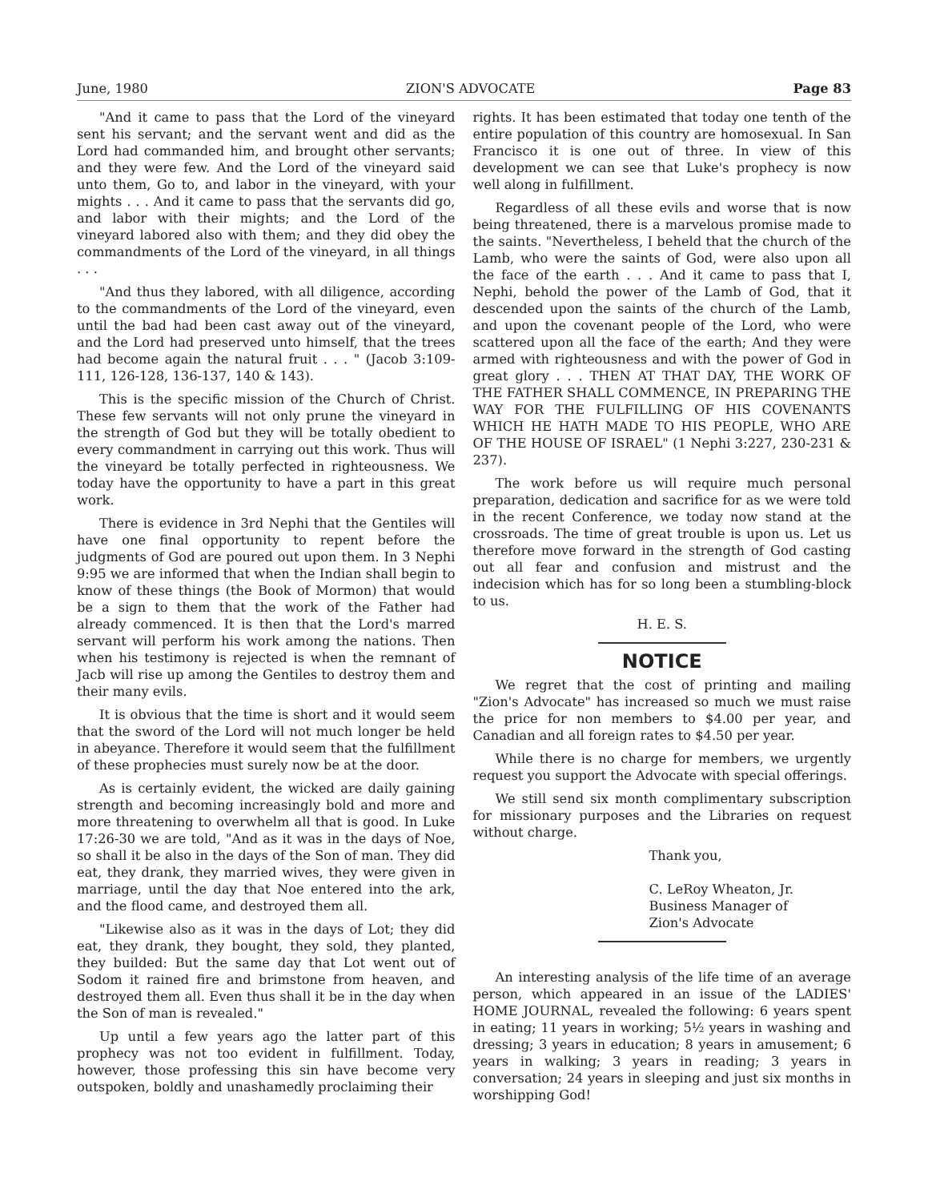June, 1980 ZION'S ADVOCATE Page 83
"And it came to pass that the Lord of the vineyard sent his servant; and the servant went and did as the Lord had commanded him, and brought other servants; and they were few. And the Lord of the vineyard said unto them, Go to, and labor in the vineyard, with your mights . . . And it came to pass that the servants did go, and labor with their mights; and the Lord of the vineyard labored also with them; and they did obey the commandments of the Lord of the vineyard, in all things . . .
"And thus they labored, with all diligence, according to the commandments of the Lord of the vineyard, even until the bad had been cast away out of the vineyard, and the Lord had preserved unto himself, that the trees had become again the natural fruit . . . " (Jacob 3:109-111, 126-128, 136-137, 140 & 143).
This is the specific mission of the Church of Christ. These few servants will not only prune the vineyard in the strength of God but they will be totally obedient to every commandment in carrying out this work. Thus will the vineyard be totally perfected in righteousness. We today have the opportunity to have a part in this great work.
There is evidence in 3rd Nephi that the Gentiles will have one final opportunity to repent before the judgments of God are poured out upon them. In 3 Nephi 9:95 we are informed that when the Indian shall begin to know of these things (the Book of Mormon) that would be a sign to them that the work of the Father had already commenced. It is then that the Lord's marred servant will perform his work among the nations. Then when his testimony is rejected is when the remnant of Jacb will rise up among the Gentiles to destroy them and their many evils.
It is obvious that the time is short and it would seem that the sword of the Lord will not much longer be held in abeyance. Therefore it would seem that the fulfillment of these prophecies must surely now be at the door.
As is certainly evident, the wicked are daily gaining strength and becoming increasingly bold and more and more threatening to overwhelm all that is good. In Luke 17:26-30 we are told, "And as it was in the days of Noe, so shall it be also in the days of the Son of man. They did eat, they drank, they married wives, they were given in marriage, until the day that Noe entered into the ark, and the flood came, and destroyed them all.
"Likewise also as it was in the days of Lot; they did eat, they drank, they bought, they sold, they planted, they builded: But the same day that Lot went out of Sodom it rained fire and brimstone from heaven, and destroyed them all. Even thus shall it be in the day when the Son of man is revealed."
Up until a few years ago the latter part of this prophecy was not too evident in fulfillment. Today, however, those professing this sin have become very outspoken, boldly and unashamedly proclaiming their
rights. It has been estimated that today one tenth of the entire population of this country are homosexual. In San Francisco it is one out of three. In view of this development we can see that Luke's prophecy is now well along in fulfillment.
Regardless of all these evils and worse that is now being threatened, there is a marvelous promise made to the saints. "Nevertheless, I beheld that the church of the Lamb, who were the saints of God, were also upon all the face of the earth . . . And it came to pass that I, Nephi, behold the power of the Lamb of God, that it descended upon the saints of the church of the Lamb, and upon the covenant people of the Lord, who were scattered upon all the face of the earth; And they were armed with righteousness and with the power of God in great glory . . . THEN AT THAT DAY, THE WORK OF THE FATHER SHALL COMMENCE, IN PREPARING THE WAY FOR THE FULFILLING OF HIS COVENANTS WHICH HE HATH MADE TO HIS PEOPLE, WHO ARE OF THE HOUSE OF ISRAEL" (1 Nephi 3:227, 230-231 & 237).
The work before us will require much personal preparation, dedication and sacrifice for as we were told in the recent Conference, we today now stand at the crossroads. The time of great trouble is upon us. Let us therefore move forward in the strength of God casting out all fear and confusion and mistrust and the indecision which has for so long been a stumbling-block to us.
H. E. S.
NOTICE
We regret that the cost of printing and mailing "Zion's Advocate" has increased so much we must raise the price for non members to $4.00 per year, and Canadian and all foreign rates to $4.50 per year.
While there is no charge for members, we urgently request you support the Advocate with special offerings.
We still send six month complimentary subscription for missionary purposes and the Libraries on request without charge.
Thank you,
C. LeRoy Wheaton, Jr.
Business Manager of
Zion's Advocate
An interesting analysis of the life time of an average person, which appeared in an issue of the LADIES' HOME JOURNAL, revealed the following: 6 years spent in eating; 11 years in working; 5½ years in washing and dressing; 3 years in education; 8 years in amusement; 6 years in walking; 3 years in reading; 3 years in conversation; 24 years in sleeping and just six months in worshipping God!